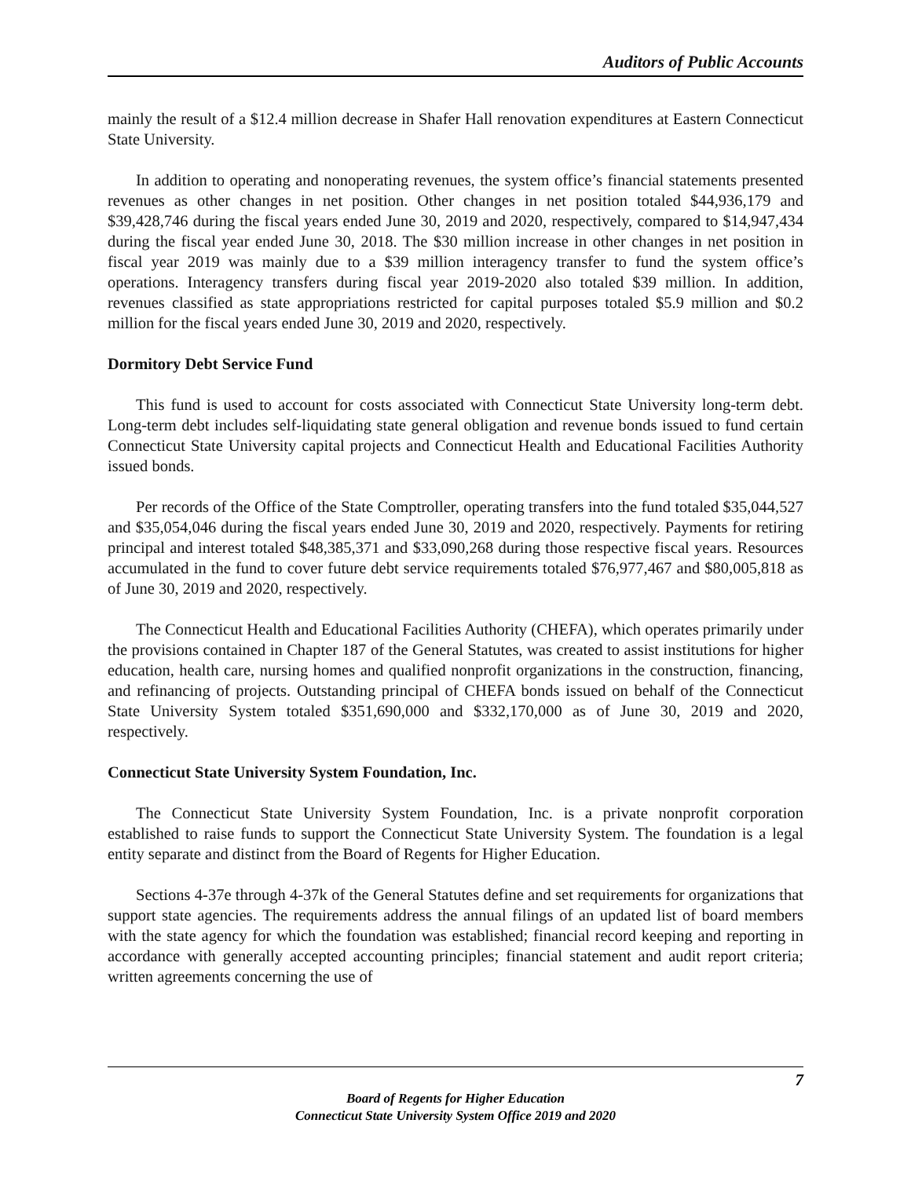Auditors of Public Accounts
mainly the result of a $12.4 million decrease in Shafer Hall renovation expenditures at Eastern Connecticut State University.
In addition to operating and nonoperating revenues, the system office’s financial statements presented revenues as other changes in net position. Other changes in net position totaled $44,936,179 and $39,428,746 during the fiscal years ended June 30, 2019 and 2020, respectively, compared to $14,947,434 during the fiscal year ended June 30, 2018. The $30 million increase in other changes in net position in fiscal year 2019 was mainly due to a $39 million interagency transfer to fund the system office’s operations. Interagency transfers during fiscal year 2019-2020 also totaled $39 million. In addition, revenues classified as state appropriations restricted for capital purposes totaled $5.9 million and $0.2 million for the fiscal years ended June 30, 2019 and 2020, respectively.
Dormitory Debt Service Fund
This fund is used to account for costs associated with Connecticut State University long-term debt. Long-term debt includes self-liquidating state general obligation and revenue bonds issued to fund certain Connecticut State University capital projects and Connecticut Health and Educational Facilities Authority issued bonds.
Per records of the Office of the State Comptroller, operating transfers into the fund totaled $35,044,527 and $35,054,046 during the fiscal years ended June 30, 2019 and 2020, respectively. Payments for retiring principal and interest totaled $48,385,371 and $33,090,268 during those respective fiscal years. Resources accumulated in the fund to cover future debt service requirements totaled $76,977,467 and $80,005,818 as of June 30, 2019 and 2020, respectively.
The Connecticut Health and Educational Facilities Authority (CHEFA), which operates primarily under the provisions contained in Chapter 187 of the General Statutes, was created to assist institutions for higher education, health care, nursing homes and qualified nonprofit organizations in the construction, financing, and refinancing of projects. Outstanding principal of CHEFA bonds issued on behalf of the Connecticut State University System totaled $351,690,000 and $332,170,000 as of June 30, 2019 and 2020, respectively.
Connecticut State University System Foundation, Inc.
The Connecticut State University System Foundation, Inc. is a private nonprofit corporation established to raise funds to support the Connecticut State University System. The foundation is a legal entity separate and distinct from the Board of Regents for Higher Education.
Sections 4-37e through 4-37k of the General Statutes define and set requirements for organizations that support state agencies. The requirements address the annual filings of an updated list of board members with the state agency for which the foundation was established; financial record keeping and reporting in accordance with generally accepted accounting principles; financial statement and audit report criteria; written agreements concerning the use of
7
Board of Regents for Higher Education
Connecticut State University System Office 2019 and 2020